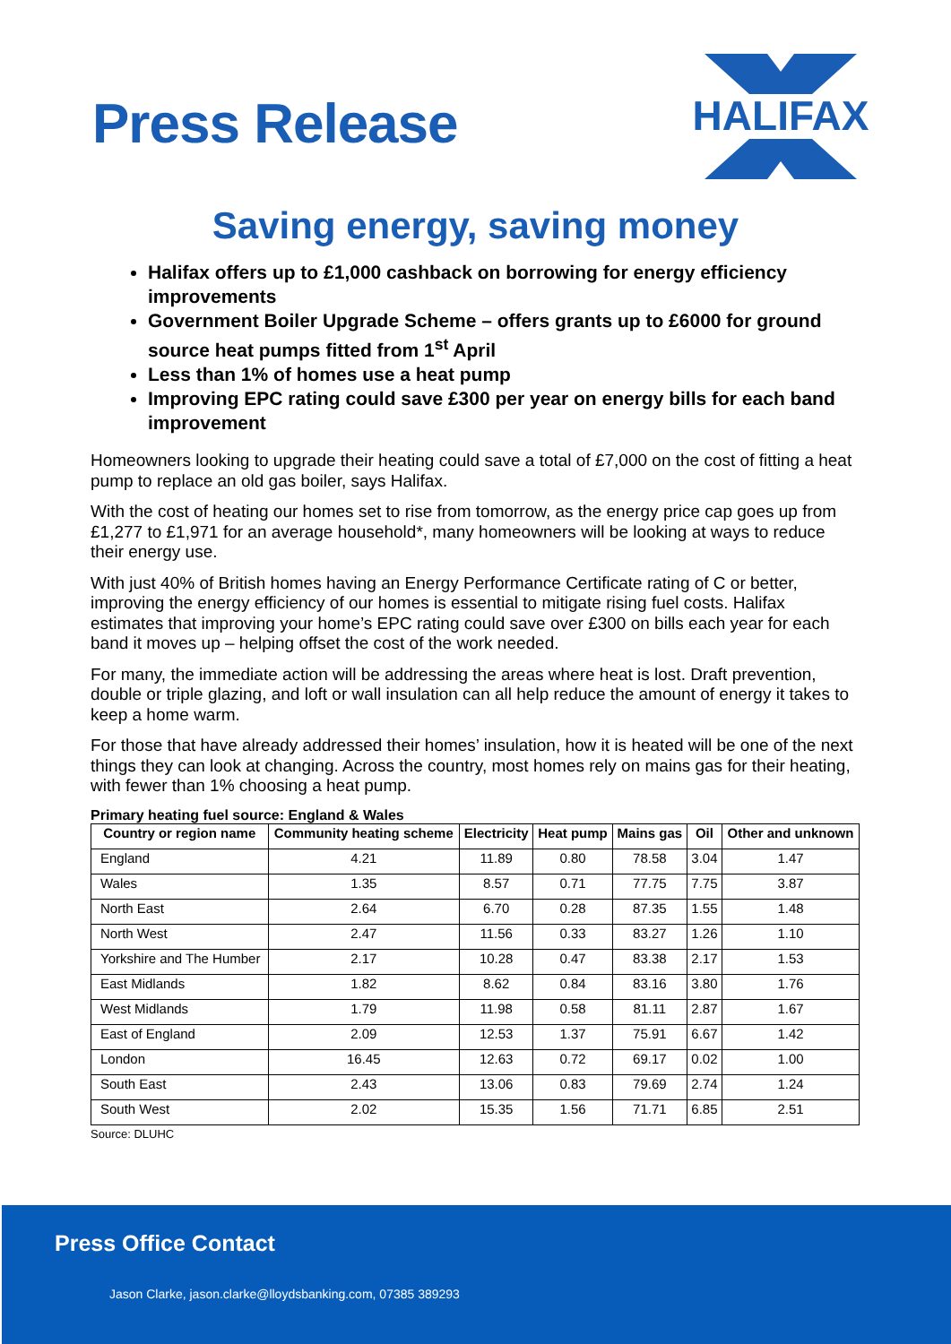Press Release
HALIFAX
Saving energy, saving money
Halifax offers up to £1,000 cashback on borrowing for energy efficiency improvements
Government Boiler Upgrade Scheme – offers grants up to £6000 for ground source heat pumps fitted from 1<sup>st</sup> April
Less than 1% of homes use a heat pump
Improving EPC rating could save £300 per year on energy bills for each band improvement
Homeowners looking to upgrade their heating could save a total of £7,000 on the cost of fitting a heat pump to replace an old gas boiler, says Halifax.
With the cost of heating our homes set to rise from tomorrow, as the energy price cap goes up from £1,277 to £1,971 for an average household*, many homeowners will be looking at ways to reduce their energy use.
With just 40% of British homes having an Energy Performance Certificate rating of C or better, improving the energy efficiency of our homes is essential to mitigate rising fuel costs. Halifax estimates that improving your home’s EPC rating could save over £300 on bills each year for each band it moves up – helping offset the cost of the work needed.
For many, the immediate action will be addressing the areas where heat is lost. Draft prevention, double or triple glazing, and loft or wall insulation can all help reduce the amount of energy it takes to keep a home warm.
For those that have already addressed their homes’ insulation, how it is heated will be one of the next things they can look at changing. Across the country, most homes rely on mains gas for their heating, with fewer than 1% choosing a heat pump.
Primary heating fuel source: England & Wales
| Country or region name | Community heating scheme | Electricity | Heat pump | Mains gas | Oil | Other and unknown |
| --- | --- | --- | --- | --- | --- | --- |
| England | 4.21 | 11.89 | 0.80 | 78.58 | 3.04 | 1.47 |
| Wales | 1.35 | 8.57 | 0.71 | 77.75 | 7.75 | 3.87 |
| North East | 2.64 | 6.70 | 0.28 | 87.35 | 1.55 | 1.48 |
| North West | 2.47 | 11.56 | 0.33 | 83.27 | 1.26 | 1.10 |
| Yorkshire and The Humber | 2.17 | 10.28 | 0.47 | 83.38 | 2.17 | 1.53 |
| East Midlands | 1.82 | 8.62 | 0.84 | 83.16 | 3.80 | 1.76 |
| West Midlands | 1.79 | 11.98 | 0.58 | 81.11 | 2.87 | 1.67 |
| East of England | 2.09 | 12.53 | 1.37 | 75.91 | 6.67 | 1.42 |
| London | 16.45 | 12.63 | 0.72 | 69.17 | 0.02 | 1.00 |
| South East | 2.43 | 13.06 | 0.83 | 79.69 | 2.74 | 1.24 |
| South West | 2.02 | 15.35 | 1.56 | 71.71 | 6.85 | 2.51 |
Source: DLUHC
Press Office Contact
Jason Clarke, jason.clarke@lloydsbanking.com, 07385 389293